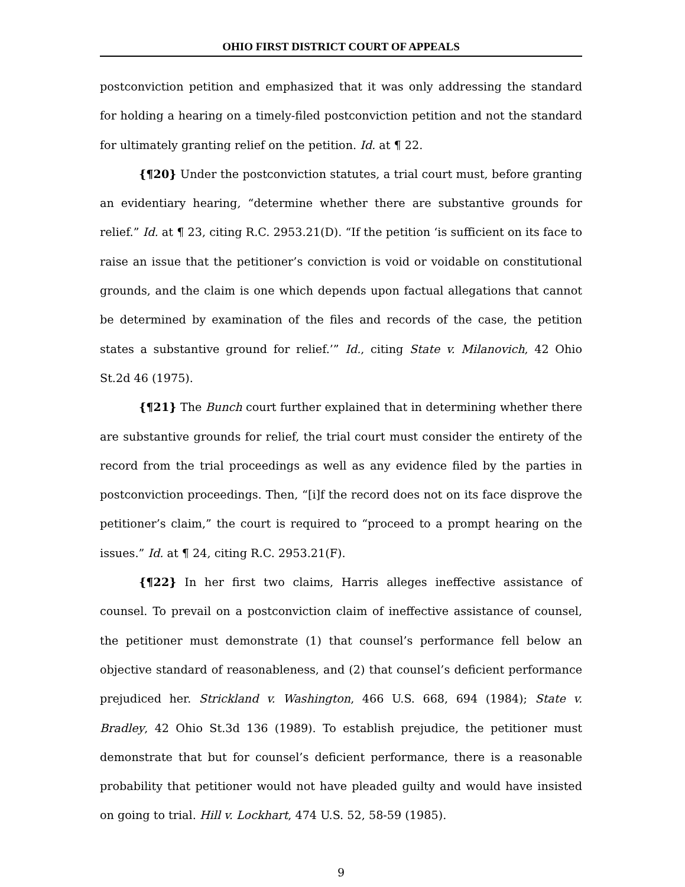OHIO FIRST DISTRICT COURT OF APPEALS
postconviction petition and emphasized that it was only addressing the standard for holding a hearing on a timely-filed postconviction petition and not the standard for ultimately granting relief on the petition. Id. at ¶ 22.
{¶20} Under the postconviction statutes, a trial court must, before granting an evidentiary hearing, “determine whether there are substantive grounds for relief.” Id. at ¶ 23, citing R.C. 2953.21(D). “If the petition ‘is sufficient on its face to raise an issue that the petitioner’s conviction is void or voidable on constitutional grounds, and the claim is one which depends upon factual allegations that cannot be determined by examination of the files and records of the case, the petition states a substantive ground for relief.’” Id., citing State v. Milanovich, 42 Ohio St.2d 46 (1975).
{¶21} The Bunch court further explained that in determining whether there are substantive grounds for relief, the trial court must consider the entirety of the record from the trial proceedings as well as any evidence filed by the parties in postconviction proceedings. Then, “[i]f the record does not on its face disprove the petitioner’s claim,” the court is required to “proceed to a prompt hearing on the issues.” Id. at ¶ 24, citing R.C. 2953.21(F).
{¶22} In her first two claims, Harris alleges ineffective assistance of counsel. To prevail on a postconviction claim of ineffective assistance of counsel, the petitioner must demonstrate (1) that counsel’s performance fell below an objective standard of reasonableness, and (2) that counsel’s deficient performance prejudiced her. Strickland v. Washington, 466 U.S. 668, 694 (1984); State v. Bradley, 42 Ohio St.3d 136 (1989). To establish prejudice, the petitioner must demonstrate that but for counsel’s deficient performance, there is a reasonable probability that petitioner would not have pleaded guilty and would have insisted on going to trial. Hill v. Lockhart, 474 U.S. 52, 58-59 (1985).
9